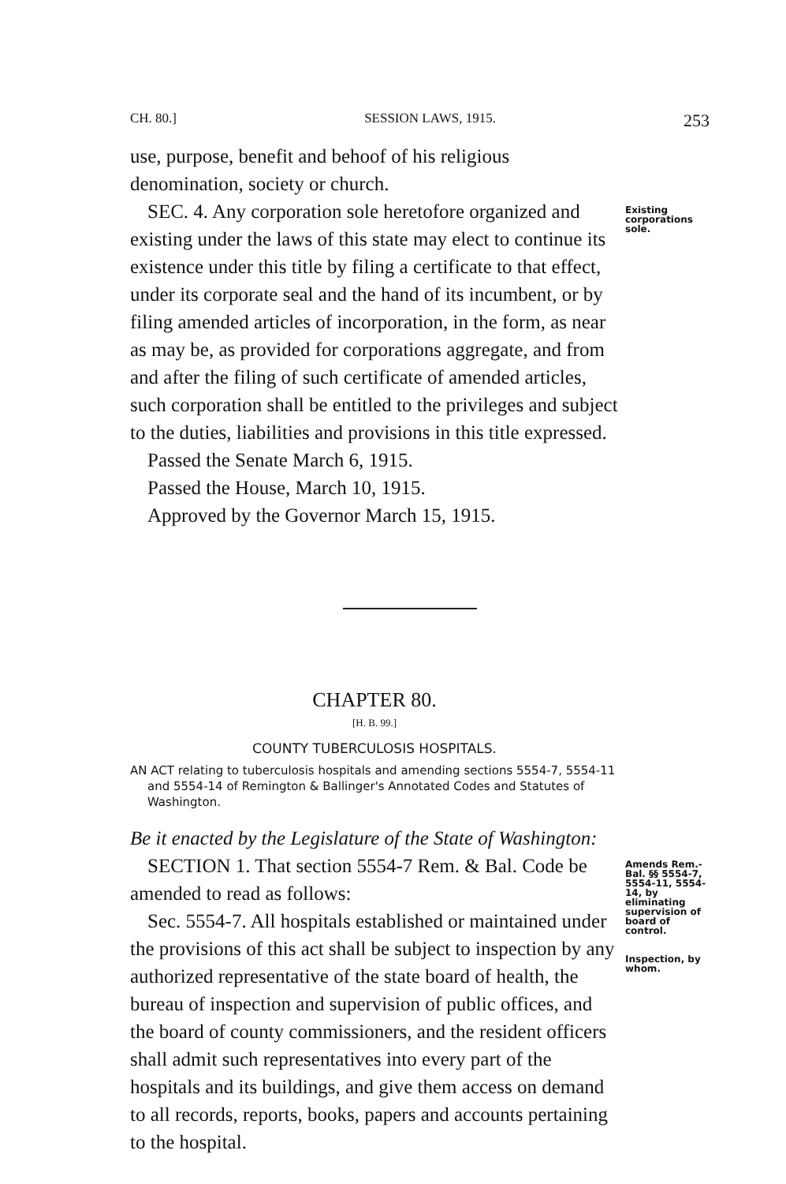CH. 80.] SESSION LAWS, 1915. 253
use, purpose, benefit and behoof of his religious denomination, society or church.
SEC. 4. Any corporation sole heretofore organized and existing under the laws of this state may elect to continue its existence under this title by filing a certificate to that effect, under its corporate seal and the hand of its incumbent, or by filing amended articles of incorporation, in the form, as near as may be, as provided for corporations aggregate, and from and after the filing of such certificate of amended articles, such corporation shall be entitled to the privileges and subject to the duties, liabilities and provisions in this title expressed.
Passed the Senate March 6, 1915.
Passed the House, March 10, 1915.
Approved by the Governor March 15, 1915.
Existing corporations sole.
CHAPTER 80.
[H. B. 99.]
COUNTY TUBERCULOSIS HOSPITALS.
AN ACT relating to tuberculosis hospitals and amending sections 5554-7, 5554-11 and 5554-14 of Remington & Ballinger's Annotated Codes and Statutes of Washington.
Be it enacted by the Legislature of the State of Washington:
SECTION 1. That section 5554-7 Rem. & Bal. Code be amended to read as follows:
Sec. 5554-7. All hospitals established or maintained under the provisions of this act shall be subject to inspection by any authorized representative of the state board of health, the bureau of inspection and supervision of public offices, and the board of county commissioners, and the resident officers shall admit such representatives into every part of the hospitals and its buildings, and give them access on demand to all records, reports, books, papers and accounts pertaining to the hospital.
Amends Rem.-Bal. §§ 5554-7, 5554-11, 5554-14, by eliminating supervision of board of control.
Inspection, by whom.